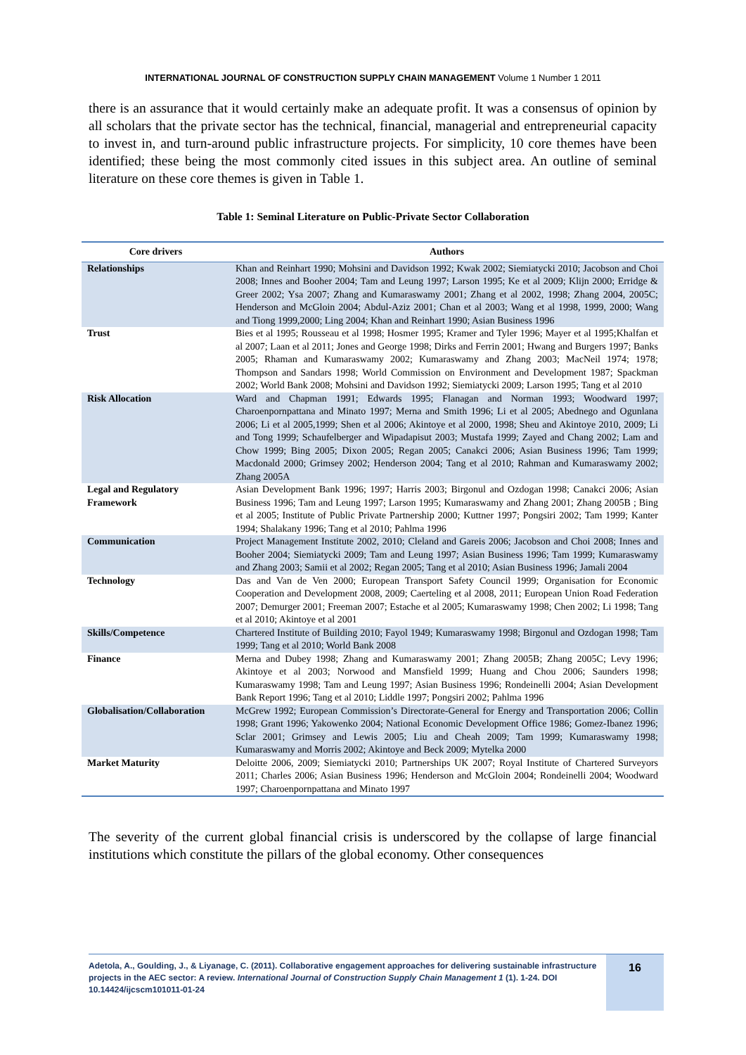INTERNATIONAL JOURNAL OF CONSTRUCTION SUPPLY CHAIN MANAGEMENT Volume 1 Number 1 2011
there is an assurance that it would certainly make an adequate profit. It was a consensus of opinion by all scholars that the private sector has the technical, financial, managerial and entrepreneurial capacity to invest in, and turn-around public infrastructure projects. For simplicity, 10 core themes have been identified; these being the most commonly cited issues in this subject area. An outline of seminal literature on these core themes is given in Table 1.
Table 1: Seminal Literature on Public-Private Sector Collaboration
| Core drivers | Authors |
| --- | --- |
| Relationships | Khan and Reinhart 1990; Mohsini and Davidson 1992; Kwak 2002; Siemiatycki 2010; Jacobson and Choi 2008; Innes and Booher 2004; Tam and Leung 1997; Larson 1995; Ke et al 2009; Klijn 2000; Erridge & Greer 2002; Ysa 2007; Zhang and Kumaraswamy 2001; Zhang et al 2002, 1998; Zhang 2004, 2005C; Henderson and McGloin 2004; Abdul-Aziz 2001; Chan et al 2003; Wang et al 1998, 1999, 2000; Wang and Tiong 1999,2000; Ling 2004; Khan and Reinhart 1990; Asian Business 1996 |
| Trust | Bies et al 1995; Rousseau et al 1998; Hosmer 1995; Kramer and Tyler 1996; Mayer et al 1995;Khalfan et al 2007; Laan et al 2011; Jones and George 1998; Dirks and Ferrin 2001; Hwang and Burgers 1997; Banks 2005; Rhaman and Kumaraswamy 2002; Kumaraswamy and Zhang 2003; MacNeil 1974; 1978; Thompson and Sandars 1998; World Commission on Environment and Development 1987; Spackman 2002; World Bank 2008; Mohsini and Davidson 1992; Siemiatycki 2009; Larson 1995; Tang et al 2010 |
| Risk Allocation | Ward and Chapman 1991; Edwards 1995; Flanagan and Norman 1993; Woodward 1997; Charoenpornpattana and Minato 1997; Merna and Smith 1996; Li et al 2005; Abednego and Ogunlana 2006; Li et al 2005,1999; Shen et al 2006; Akintoye et al 2000, 1998; Sheu and Akintoye 2010, 2009; Li and Tong 1999; Schaufelberger and Wipadapisut 2003; Mustafa 1999; Zayed and Chang 2002; Lam and Chow 1999; Bing 2005; Dixon 2005; Regan 2005; Canakci 2006; Asian Business 1996; Tam 1999; Macdonald 2000; Grimsey 2002; Henderson 2004; Tang et al 2010; Rahman and Kumaraswamy 2002; Zhang 2005A |
| Legal and Regulatory Framework | Asian Development Bank 1996; 1997; Harris 2003; Birgonul and Ozdogan 1998; Canakci 2006; Asian Business 1996; Tam and Leung 1997; Larson 1995; Kumaraswamy and Zhang 2001; Zhang 2005B ; Bing et al 2005; Institute of Public Private Partnership 2000; Kuttner 1997; Pongsiri 2002; Tam 1999; Kanter 1994; Shalakany 1996; Tang et al 2010; Pahlma 1996 |
| Communication | Project Management Institute 2002, 2010; Cleland and Gareis 2006; Jacobson and Choi 2008; Innes and Booher 2004; Siemiatycki 2009; Tam and Leung 1997; Asian Business 1996; Tam 1999; Kumaraswamy and Zhang 2003; Samii et al 2002; Regan 2005; Tang et al 2010; Asian Business 1996; Jamali 2004 |
| Technology | Das and Van de Ven 2000; European Transport Safety Council 1999; Organisation for Economic Cooperation and Development 2008, 2009; Caerteling et al 2008, 2011; European Union Road Federation 2007; Demurger 2001; Freeman 2007; Estache et al 2005; Kumaraswamy 1998; Chen 2002; Li 1998; Tang et al 2010; Akintoye et al 2001 |
| Skills/Competence | Chartered Institute of Building 2010; Fayol 1949; Kumaraswamy 1998; Birgonul and Ozdogan 1998; Tam 1999; Tang et al 2010; World Bank 2008 |
| Finance | Merna and Dubey 1998; Zhang and Kumaraswamy 2001; Zhang 2005B; Zhang 2005C; Levy 1996; Akintoye et al 2003; Norwood and Mansfield 1999; Huang and Chou 2006; Saunders 1998; Kumaraswamy 1998; Tam and Leung 1997; Asian Business 1996; Rondeinelli 2004; Asian Development Bank Report 1996; Tang et al 2010; Liddle 1997; Pongsiri 2002; Pahlma 1996 |
| Globalisation/Collaboration | McGrew 1992; European Commission’s Directorate-General for Energy and Transportation 2006; Collin 1998; Grant 1996; Yakowenko 2004; National Economic Development Office 1986; Gomez-Ibanez 1996; Sclar 2001; Grimsey and Lewis 2005; Liu and Cheah 2009; Tam 1999; Kumaraswamy 1998; Kumaraswamy and Morris 2002; Akintoye and Beck 2009; Mytelka 2000 |
| Market Maturity | Deloitte 2006, 2009; Siemiatycki 2010; Partnerships UK 2007; Royal Institute of Chartered Surveyors 2011; Charles 2006; Asian Business 1996; Henderson and McGloin 2004; Rondeinelli 2004; Woodward 1997; Charoenpornpattana and Minato 1997 |
The severity of the current global financial crisis is underscored by the collapse of large financial institutions which constitute the pillars of the global economy. Other consequences
Adetola, A., Goulding, J., & Liyanage, C. (2011). Collaborative engagement approaches for delivering sustainable infrastructure projects in the AEC sector: A review. International Journal of Construction Supply Chain Management 1 (1). 1-24. DOI 10.14424/ijcscm101011-01-24
16